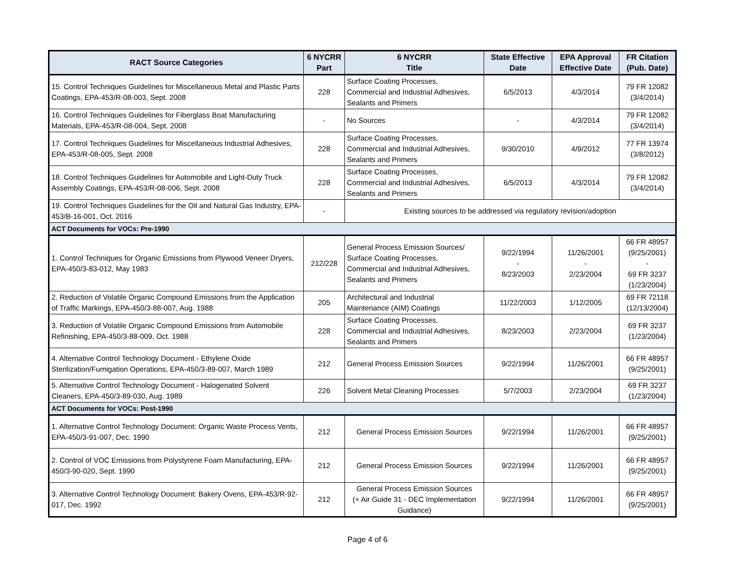| RACT Source Categories | 6 NYCRR Part | 6 NYCRR Title | State Effective Date | EPA Approval Effective Date | FR Citation (Pub. Date) |
| --- | --- | --- | --- | --- | --- |
| 15. Control Techniques Guidelines for Miscellaneous Metal and Plastic Parts Coatings, EPA-453/R-08-003, Sept. 2008 | 228 | Surface Coating Processes, Commercial and Industrial Adhesives, Sealants and Primers | 6/5/2013 | 4/3/2014 | 79 FR 12082 (3/4/2014) |
| 16. Control Techniques Guidelines for Fiberglass Boat Manufacturing Materials, EPA-453/R-08-004, Sept. 2008 | - | No Sources | - | 4/3/2014 | 79 FR 12082 (3/4/2014) |
| 17. Control Techniques Guidelines for Miscellaneous Industrial Adhesives, EPA-453/R-08-005, Sept. 2008 | 228 | Surface Coating Processes, Commercial and Industrial Adhesives, Sealants and Primers | 9/30/2010 | 4/9/2012 | 77 FR 13974 (3/8/2012) |
| 18. Control Techniques Guidelines for Automobile and Light-Duty Truck Assembly Coatings, EPA-453/R-08-006, Sept. 2008 | 228 | Surface Coating Processes, Commercial and Industrial Adhesives, Sealants and Primers | 6/5/2013 | 4/3/2014 | 79 FR 12082 (3/4/2014) |
| 19. Control Techniques Guidelines for the Oil and Natural Gas Industry, EPA-453/B-16-001, Oct. 2016 | - | Existing sources to be addressed via regulatory revision/adoption | | | |
| ACT Documents for VOCs: Pre-1990 | | | | | |
| 1. Control Techniques for Organic Emissions from Plywood Veneer Dryers, EPA-450/3-83-012, May 1983 | 212/228 | General Process Emission Sources/ Surface Coating Processes, Commercial and Industrial Adhesives, Sealants and Primers | 9/22/1994 - 8/23/2003 | 11/26/2001 - 2/23/2004 | 66 FR 48957 (9/25/2001) - 69 FR 3237 (1/23/2004) |
| 2. Reduction of Volatile Organic Compound Emissions from the Application of Traffic Markings, EPA-450/3-88-007, Aug. 1988 | 205 | Architectural and Industrial Maintenance (AIM) Coatings | 11/22/2003 | 1/12/2005 | 69 FR 72118 (12/13/2004) |
| 3. Reduction of Volatile Organic Compound Emissions from Automobile Refinishing, EPA-450/3-88-009, Oct. 1988 | 228 | Surface Coating Processes, Commercial and Industrial Adhesives, Sealants and Primers | 8/23/2003 | 2/23/2004 | 69 FR 3237 (1/23/2004) |
| 4. Alternative Control Technology Document - Ethylene Oxide Sterilization/Fumigation Operations, EPA-450/3-89-007, March 1989 | 212 | General Process Emission Sources | 9/22/1994 | 11/26/2001 | 66 FR 48957 (9/25/2001) |
| 5. Alternative Control Technology Document - Halogenated Solvent Cleaners, EPA-450/3-89-030, Aug. 1989 | 226 | Solvent Metal Cleaning Processes | 5/7/2003 | 2/23/2004 | 69 FR 3237 (1/23/2004) |
| ACT Documents for VOCs: Post-1990 | | | | | |
| 1. Alternative Control Technology Document: Organic Waste Process Vents, EPA-450/3-91-007, Dec. 1990 | 212 | General Process Emission Sources | 9/22/1994 | 11/26/2001 | 66 FR 48957 (9/25/2001) |
| 2. Control of VOC Emissions from Polystyrene Foam Manufacturing, EPA-450/3-90-020, Sept. 1990 | 212 | General Process Emission Sources | 9/22/1994 | 11/26/2001 | 66 FR 48957 (9/25/2001) |
| 3. Alternative Control Technology Document: Bakery Ovens, EPA-453/R-92-017, Dec. 1992 | 212 | General Process Emission Sources (+ Air Guide 31 - DEC Implementation Guidance) | 9/22/1994 | 11/26/2001 | 66 FR 48957 (9/25/2001) |
Page 4 of 6